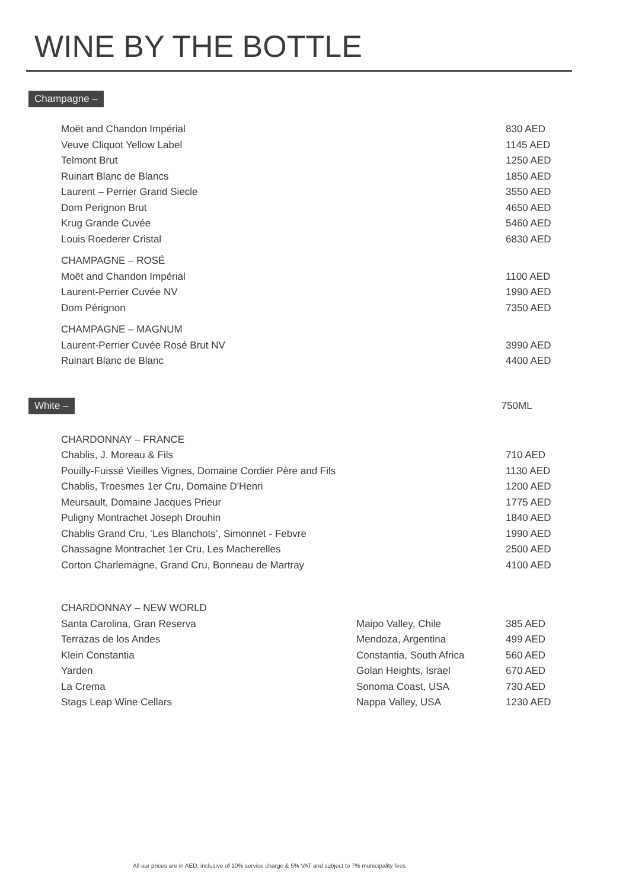WINE BY THE BOTTLE
Champagne –
| Moët and Chandon Impérial | | 830 AED |
| Veuve Cliquot Yellow Label | | 1145 AED |
| Telmont Brut | | 1250 AED |
| Ruinart Blanc de Blancs | | 1850 AED |
| Laurent – Perrier Grand Siecle | | 3550 AED |
| Dom Perignon Brut | | 4650 AED |
| Krug Grande Cuvée | | 5460 AED |
| Louis Roederer Cristal | | 6830 AED |
| CHAMPAGNE – ROSÉ | | |
| Moët and Chandon Impérial | | 1100 AED |
| Laurent-Perrier Cuvée NV | | 1990 AED |
| Dom Pérignon | | 7350 AED |
| CHAMPAGNE – MAGNUM | | |
| Laurent-Perrier Cuvée Rosé Brut NV | | 3990 AED |
| Ruinart Blanc de Blanc | | 4400 AED |
White – 750ML
| CHARDONNAY – FRANCE | | |
| Chablis, J. Moreau & Fils | | 710 AED |
| Pouilly-Fuissé Vieilles Vignes, Domaine Cordier Père and Fils | | 1130 AED |
| Chablis, Troesmes 1er Cru, Domaine D'Henri | | 1200 AED |
| Meursault, Domaine Jacques Prieur | | 1775 AED |
| Puligny Montrachet Joseph Drouhin | | 1840 AED |
| Chablis Grand Cru, ‘Les Blanchots’, Simonnet - Febvre | | 1990 AED |
| Chassagne Montrachet 1er Cru, Les Macherelles | | 2500 AED |
| Corton Charlemagne, Grand Cru, Bonneau de Martray | | 4100 AED |
| CHARDONNAY – NEW WORLD | | |
| Santa Carolina, Gran Reserva | Maipo Valley, Chile | 385 AED |
| Terrazas de los Andes | Mendoza, Argentina | 499 AED |
| Klein Constantia | Constantia, South Africa | 560 AED |
| Yarden | Golan Heights, Israel | 670 AED |
| La Crema | Sonoma Coast, USA | 730 AED |
| Stags Leap Wine Cellars | Nappa Valley, USA | 1230 AED |
All our prices are in AED, inclusive of 10% service charge & 5% VAT and subject to 7% municipality fees